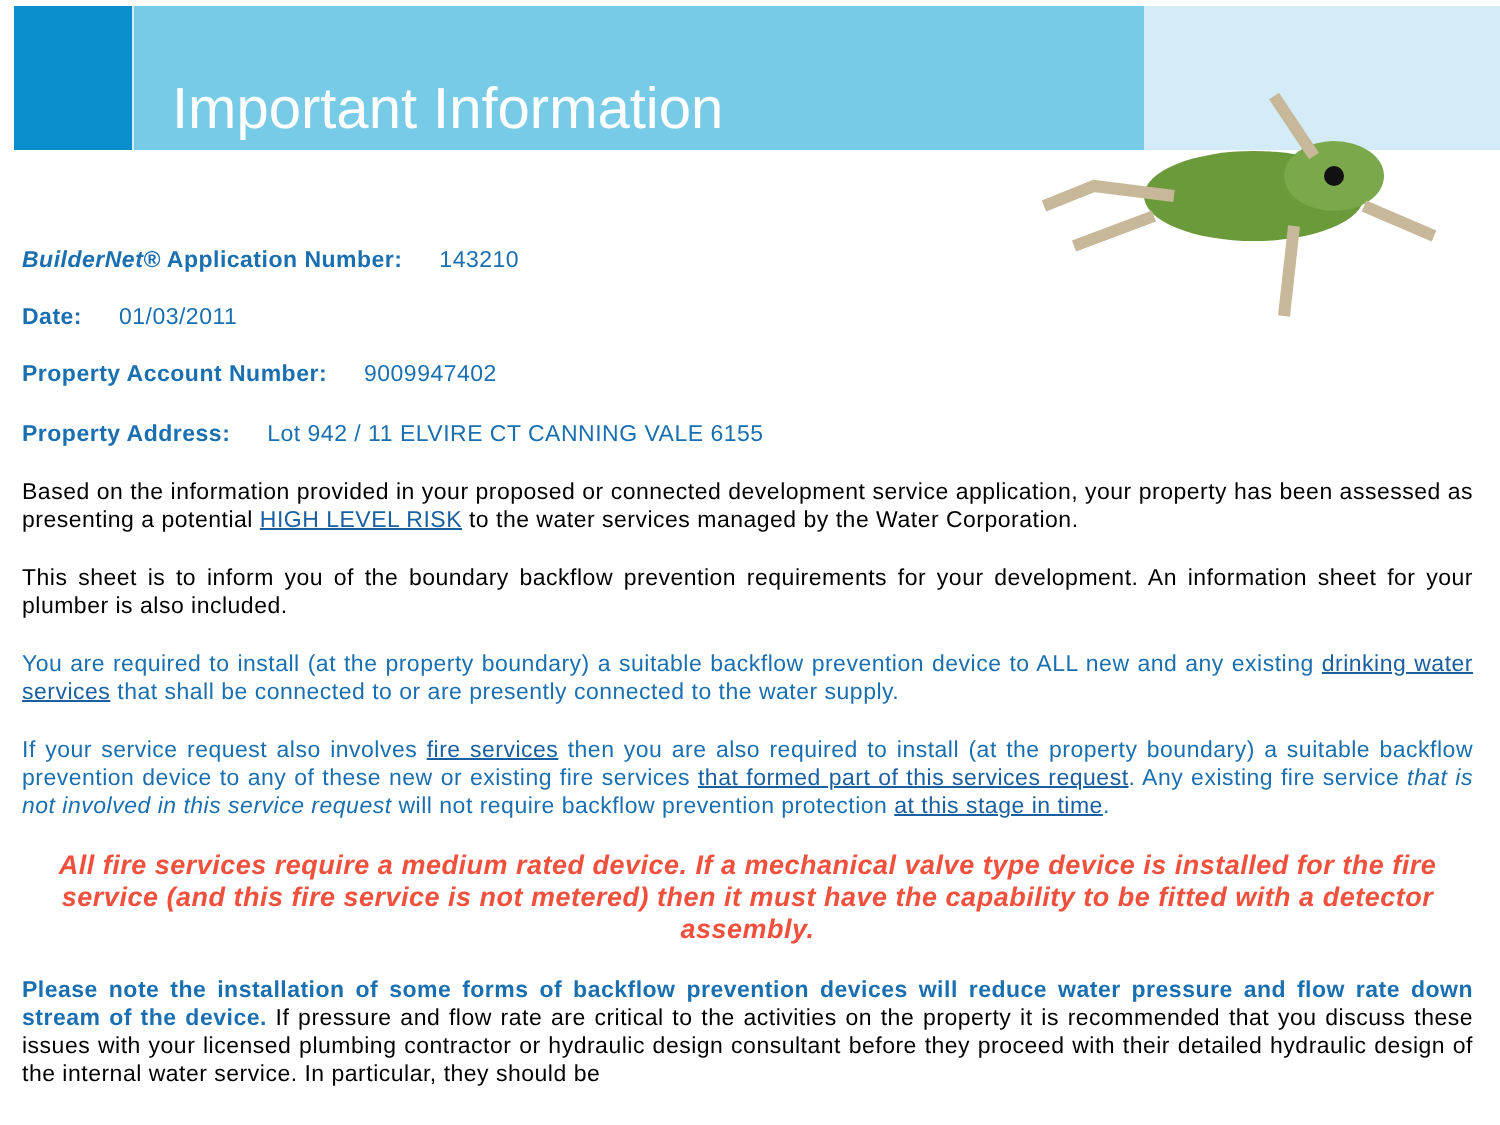Important Information
BuilderNet® Application Number: 143210
Date: 01/03/2011
Property Account Number: 9009947402
Property Address: Lot 942 / 11 ELVIRE CT CANNING VALE 6155
Based on the information provided in your proposed or connected development service application, your property has been assessed as presenting a potential HIGH LEVEL RISK to the water services managed by the Water Corporation.
This sheet is to inform you of the boundary backflow prevention requirements for your development. An information sheet for your plumber is also included.
You are required to install (at the property boundary) a suitable backflow prevention device to ALL new and any existing drinking water services that shall be connected to or are presently connected to the water supply.
If your service request also involves fire services then you are also required to install (at the property boundary) a suitable backflow prevention device to any of these new or existing fire services that formed part of this services request. Any existing fire service that is not involved in this service request will not require backflow prevention protection at this stage in time.
All fire services require a medium rated device. If a mechanical valve type device is installed for the fire service (and this fire service is not metered) then it must have the capability to be fitted with a detector assembly.
Please note the installation of some forms of backflow prevention devices will reduce water pressure and flow rate down stream of the device. If pressure and flow rate are critical to the activities on the property it is recommended that you discuss these issues with your licensed plumbing contractor or hydraulic design consultant before they proceed with their detailed hydraulic design of the internal water service. In particular, they should be